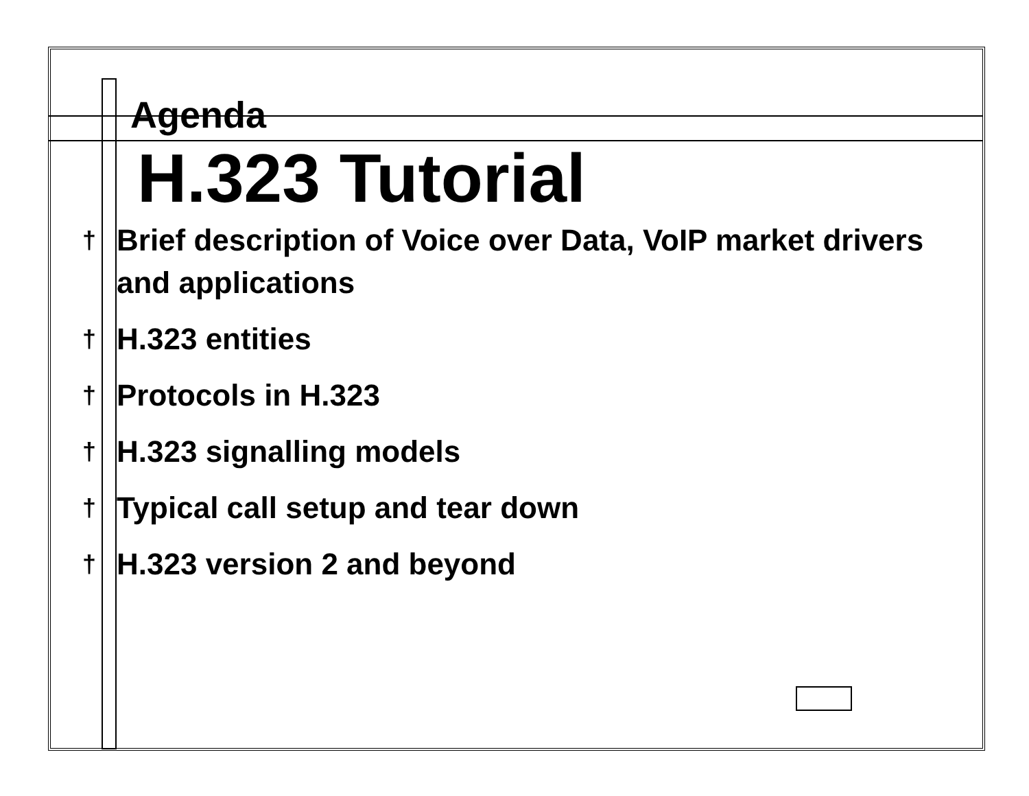Agenda
H.323 Tutorial
† Brief description of Voice over Data, VoIP market drivers and applications
† H.323 entities
† Protocols in H.323
† H.323 signalling models
† Typical call setup and tear down
† H.323 version 2 and beyond